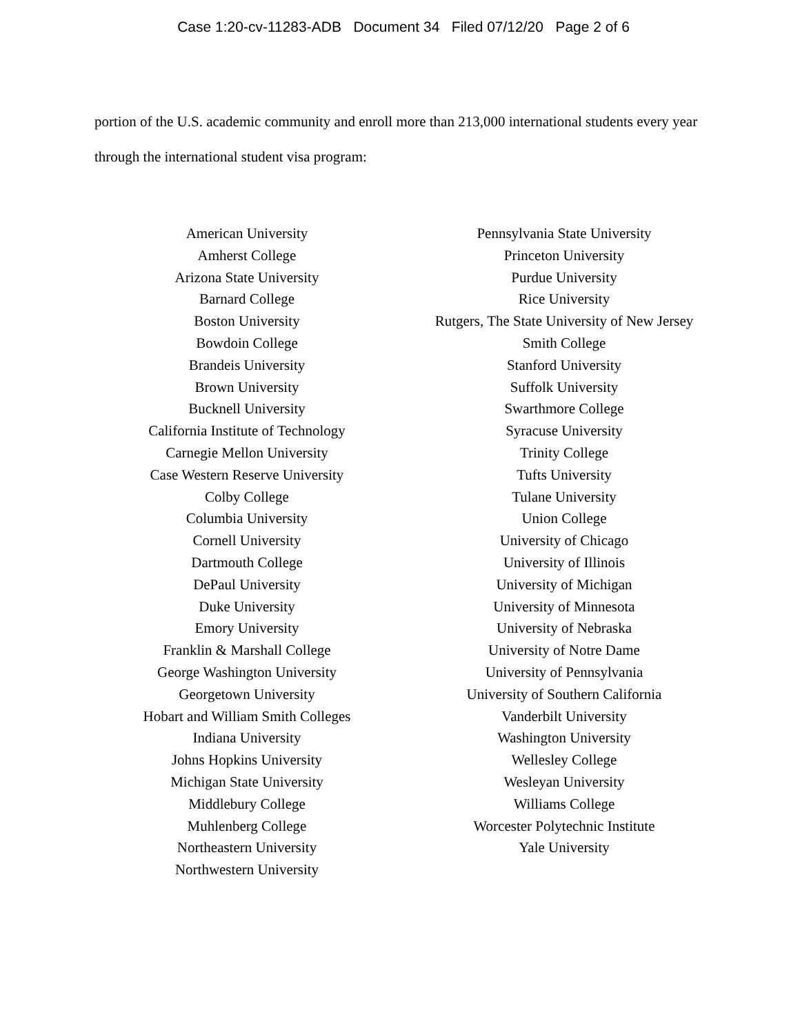Case 1:20-cv-11283-ADB Document 34 Filed 07/12/20 Page 2 of 6
portion of the U.S. academic community and enroll more than 213,000 international students every year through the international student visa program:
American University
Amherst College
Arizona State University
Barnard College
Boston University
Bowdoin College
Brandeis University
Brown University
Bucknell University
California Institute of Technology
Carnegie Mellon University
Case Western Reserve University
Colby College
Columbia University
Cornell University
Dartmouth College
DePaul University
Duke University
Emory University
Franklin & Marshall College
George Washington University
Georgetown University
Hobart and William Smith Colleges
Indiana University
Johns Hopkins University
Michigan State University
Middlebury College
Muhlenberg College
Northeastern University
Northwestern University
Pennsylvania State University
Princeton University
Purdue University
Rice University
Rutgers, The State University of New Jersey
Smith College
Stanford University
Suffolk University
Swarthmore College
Syracuse University
Trinity College
Tufts University
Tulane University
Union College
University of Chicago
University of Illinois
University of Michigan
University of Minnesota
University of Nebraska
University of Notre Dame
University of Pennsylvania
University of Southern California
Vanderbilt University
Washington University
Wellesley College
Wesleyan University
Williams College
Worcester Polytechnic Institute
Yale University